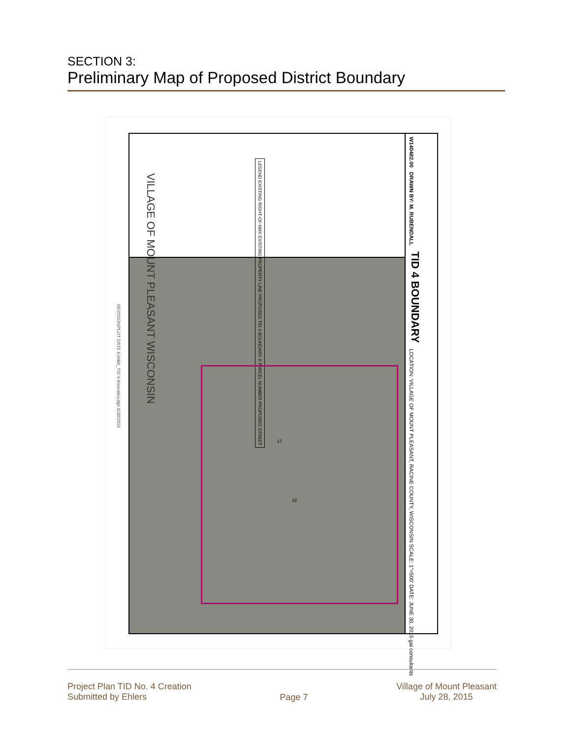SECTION 3:
Preliminary Map of Proposed District Boundary
VILLAGE OF MOUNT PLEASANT WISCONSIN
LEGEND EXISTING RIGHT-OF-WAY EXISTING PROPERTY LINE PROPOSED TID 4 BOUNDARY X PARCEL NUMBER PROPOSED STREET
17
18
W140482.00 DRAWN BY: M. RUBENDALL
TID 4 BOUNDARY
LOCATION: VILLAGE OF MOUNT PLEASANT, RACINE COUNTY, WISCONSIN SCALE: 1"=500' DATE: JUNE 30, 2015 gai consultants
REVISION/PLOT DATE Exhibit_TID 4 Boundary.dgn 6/30/2015
Project Plan TID No. 4 Creation
Submitted by Ehlers
Page 7
Village of Mount Pleasant
July 28, 2015